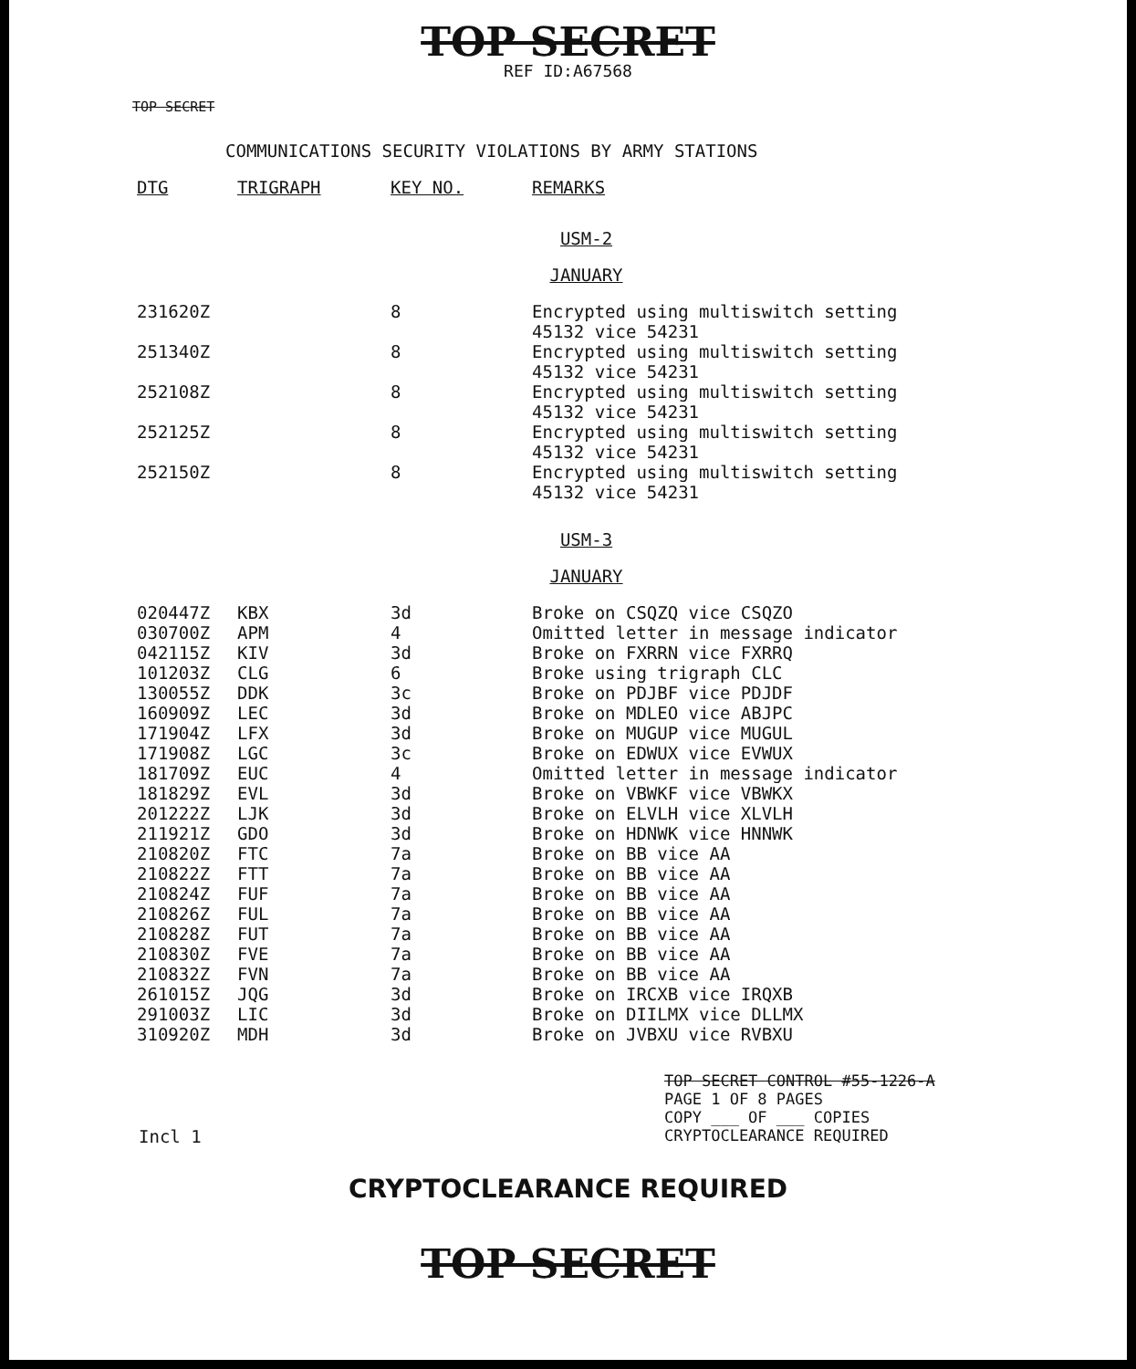TOP SECRET
REF ID:A67568
TOP SECRET
COMMUNICATIONS SECURITY VIOLATIONS BY ARMY STATIONS
| DTG | TRIGRAPH | KEY NO. | REMARKS |
| --- | --- | --- | --- |
USM-2
JANUARY
| 231620Z | | 8 | Encrypted using multiswitch setting 45132 vice 54231 |
| 251340Z | | 8 | Encrypted using multiswitch setting 45132 vice 54231 |
| 252108Z | | 8 | Encrypted using multiswitch setting 45132 vice 54231 |
| 252125Z | | 8 | Encrypted using multiswitch setting 45132 vice 54231 |
| 252150Z | | 8 | Encrypted using multiswitch setting 45132 vice 54231 |
USM-3
JANUARY
| 020447Z | KBX | 3d | Broke on CSQZQ vice CSQZO |
| 030700Z | APM | 4 | Omitted letter in message indicator |
| 042115Z | KIV | 3d | Broke on FXRRN vice FXRRQ |
| 101203Z | CLG | 6 | Broke using trigraph CLC |
| 130055Z | DDK | 3c | Broke on PDJBF vice PDJDF |
| 160909Z | LEC | 3d | Broke on MDLEO vice ABJPC |
| 171904Z | LFX | 3d | Broke on MUGUP vice MUGUL |
| 171908Z | LGC | 3c | Broke on EDWUX vice EVWUX |
| 181709Z | EUC | 4 | Omitted letter in message indicator |
| 181829Z | EVL | 3d | Broke on VBWKF vice VBWKX |
| 201222Z | LJK | 3d | Broke on ELVLH vice XLVLH |
| 211921Z | GDO | 3d | Broke on HDNWK vice HNNWK |
| 210820Z | FTC | 7a | Broke on BB vice AA |
| 210822Z | FTT | 7a | Broke on BB vice AA |
| 210824Z | FUF | 7a | Broke on BB vice AA |
| 210826Z | FUL | 7a | Broke on BB vice AA |
| 210828Z | FUT | 7a | Broke on BB vice AA |
| 210830Z | FVE | 7a | Broke on BB vice AA |
| 210832Z | FVN | 7a | Broke on BB vice AA |
| 261015Z | JQG | 3d | Broke on IRCXB vice IRQXB |
| 291003Z | LIC | 3d | Broke on DIILMX vice DLLMX |
| 310920Z | MDH | 3d | Broke on JVBXU vice RVBXU |
TOP SECRET CONTROL #55-1226-A
PAGE 1 OF 8 PAGES
COPY ___ OF ___ COPIES
CRYPTOCLEARANCE REQUIRED
Incl 1
CRYPTOCLEARANCE REQUIRED
TOP SECRET